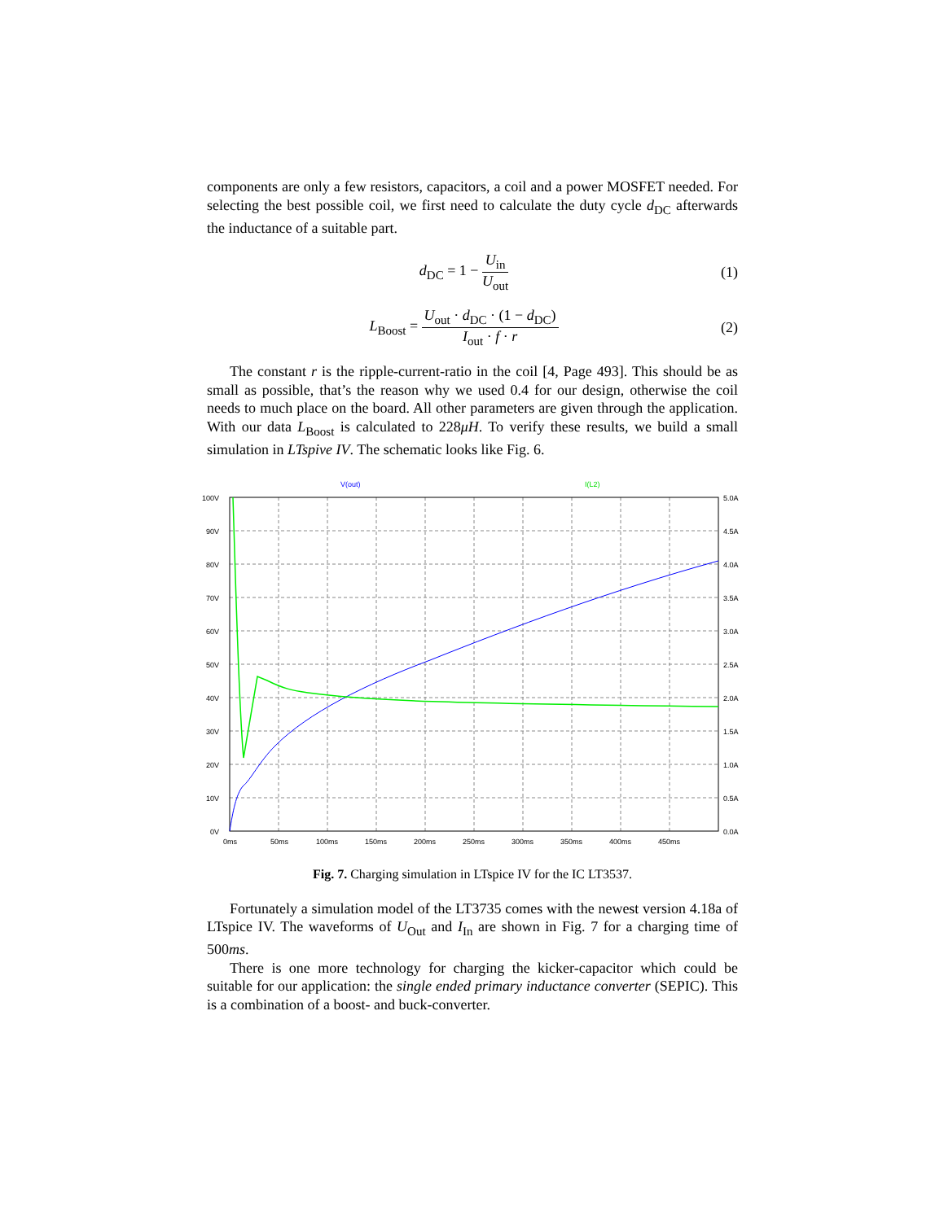components are only a few resistors, capacitors, a coil and a power MOSFET needed. For selecting the best possible coil, we first need to calculate the duty cycle d<sub>DC</sub> afterwards the inductance of a suitable part.
d<sub>DC</sub> = 1 − U<sub>in</sub> U<sub>out</sub> (1)
L<sub>Boost</sub> = U<sub>out</sub> · d<sub>DC</sub> · (1 − d<sub>DC</sub>) I<sub>out</sub> · f · r
(2)
The constant r is the ripple-current-ratio in the coil [4, Page 493]. This should be as small as possible, that’s the reason why we used 0.4 for our design, otherwise the coil needs to much place on the board. All other parameters are given through the application. With our data L<sub>Boost</sub> is calculated to 228μH. To verify these results, we build a small simulation in LTspive IV. The schematic looks like Fig. 6.
V(out)
I(L2)
100V
90V
80V
70V
60V
50V
40V
30V
20V
10V
0V
5.0A
4.5A
4.0A
3.5A
3.0A
2.5A
2.0A
1.5A
1.0A
0.5A
0.0A
0ms
50ms
100ms
150ms
200ms
250ms
300ms
350ms
400ms
450ms
Fig. 7. Charging simulation in LTspice IV for the IC LT3537.
Fortunately a simulation model of the LT3735 comes with the newest version 4.18a of LTspice IV. The waveforms of U<sub>Out</sub> and I<sub>In</sub> are shown in Fig. 7 for a charging time of 500ms.
There is one more technology for charging the kicker-capacitor which could be suitable for our application: the single ended primary inductance converter (SEPIC). This is a combination of a boost- and buck-converter.